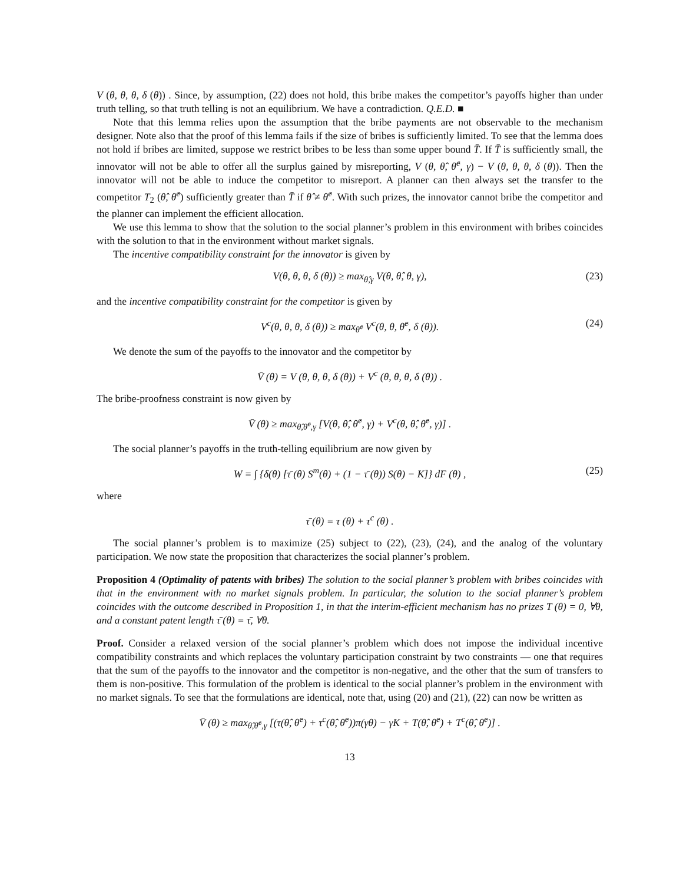V (θ, θ, θ, δ (θ)) . Since, by assumption, (22) does not hold, this bribe makes the competitor’s payoffs higher than under truth telling, so that truth telling is not an equilibrium. We have a contradiction. Q.E.D. ■
Note that this lemma relies upon the assumption that the bribe payments are not observable to the mechanism designer. Note also that the proof of this lemma fails if the size of bribes is sufficiently limited. To see that the lemma does not hold if bribes are limited, suppose we restrict bribes to be less than some upper bound T̄. If T̄ is sufficiently small, the innovator will not be able to offer all the surplus gained by misreporting, V (θ, θ̂, θ̂<sup>c</sup>, γ) − V (θ, θ, θ, δ (θ)). Then the innovator will not be able to induce the competitor to misreport. A planner can then always set the transfer to the competitor T<sub>2</sub> (θ̂, θ̂<sup>c</sup>) sufficiently greater than T̄ if θ̂ ≠ θ̂<sup>c</sup>. With such prizes, the innovator cannot bribe the competitor and the planner can implement the efficient allocation.
We use this lemma to show that the solution to the social planner’s problem in this environment with bribes coincides with the solution to that in the environment without market signals.
The incentive compatibility constraint for the innovator is given by
V(θ, θ, θ, δ (θ)) ≥ max<sub>θ̂,γ</sub> V(θ, θ̂, θ, γ), (23)
and the incentive compatibility constraint for the competitor is given by
V<sup>c</sup>(θ, θ, θ, δ (θ)) ≥ max<sub>θ̂<sup>c</sup></sub> V<sup>c</sup>(θ, θ, θ̂<sup>c</sup>, δ (θ)). (24)
We denote the sum of the payoffs to the innovator and the competitor by
V̄ (θ) = V (θ, θ, θ, δ (θ)) + V<sup>c</sup> (θ, θ, θ, δ (θ)) .
The bribe-proofness constraint is now given by
V̄ (θ) ≥ max<sub>θ̂,θ̂<sup>c</sup>,γ</sub> [V(θ, θ̂, θ̂<sup>c</sup>, γ) + V<sup>c</sup>(θ, θ̂, θ̂<sup>c</sup>, γ)] .
The social planner’s payoffs in the truth-telling equilibrium are now given by
W = ∫ {δ(θ) [τ̄ (θ) S<sup>m</sup>(θ) + (1 − τ̄ (θ)) S(θ) − K]} dF (θ) , (25)
where
τ̄ (θ) = τ (θ) + τ<sup>c</sup> (θ) .
The social planner’s problem is to maximize (25) subject to (22), (23), (24), and the analog of the voluntary participation. We now state the proposition that characterizes the social planner’s problem.
Proposition 4 (Optimality of patents with bribes) The solution to the social planner’s problem with bribes coincides with that in the environment with no market signals problem. In particular, the solution to the social planner’s problem coincides with the outcome described in Proposition 1, in that the interim-efficient mechanism has no prizes T (θ) = 0, ∀θ, and a constant patent length τ̄ (θ) = τ̄, ∀θ.
Proof. Consider a relaxed version of the social planner’s problem which does not impose the individual incentive compatibility constraints and which replaces the voluntary participation constraint by two constraints — one that requires that the sum of the payoffs to the innovator and the competitor is non-negative, and the other that the sum of transfers to them is non-positive. This formulation of the problem is identical to the social planner’s problem in the environment with no market signals. To see that the formulations are identical, note that, using (20) and (21), (22) can now be written as
V̄ (θ) ≥ max<sub>θ̂,θ̂<sup>c</sup>,γ</sub> [(τ(θ̂, θ̂<sup>c</sup>) + τ<sup>c</sup>(θ̂, θ̂<sup>c</sup>))π(γθ) − γK + T(θ̂, θ̂<sup>c</sup>) + T<sup>c</sup>(θ̂, θ̂<sup>c</sup>)] .
13